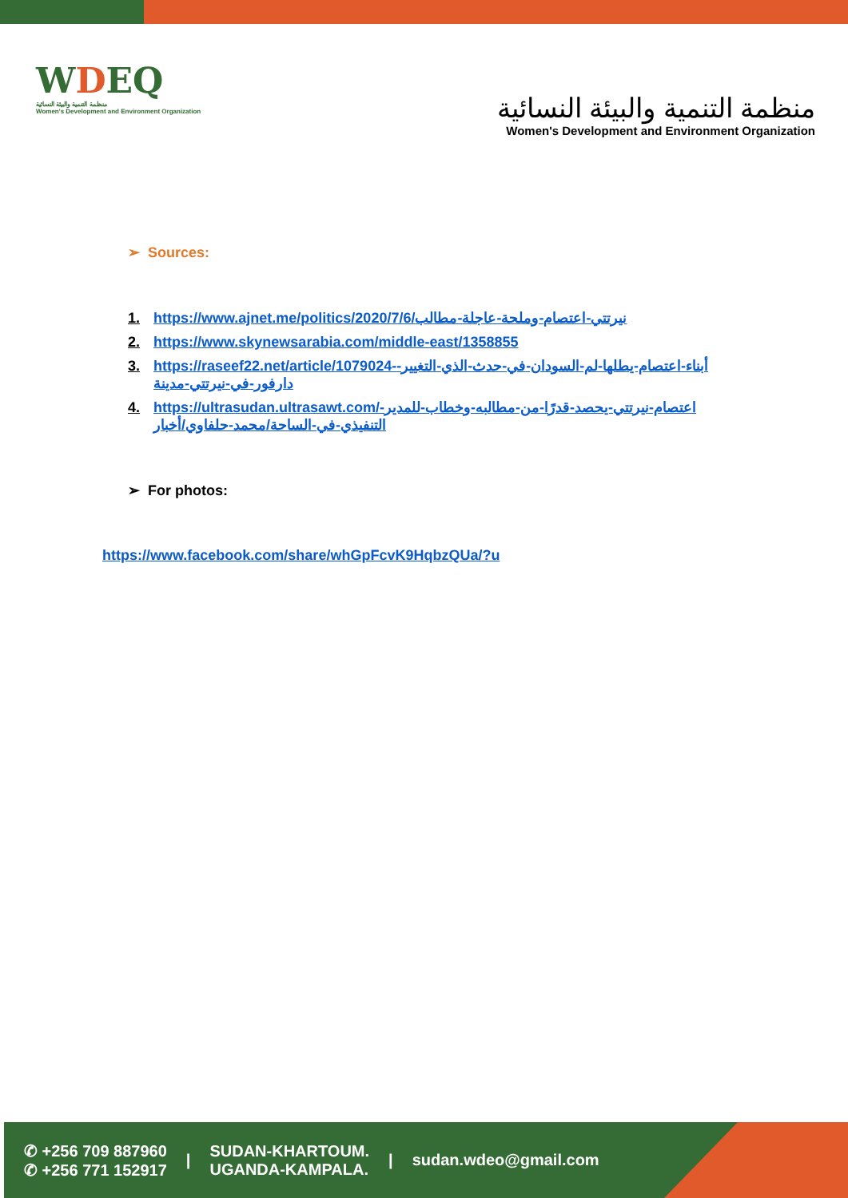WDEQ
منظمة التنمية والبيئة النسائية
Women's Development and Environment Organization
منظمة التنمية والبيئة النسائية
Women's Development and Environment Organization
➢ Sources:
1. https://www.ajnet.me/politics/2020/7/6/نيرتتي-اعتصام-وملحة-عاجلة-مطالب
2. https://www.skynewsarabia.com/middle-east/1358855
3. https://raseef22.net/article/1079024-أبناء-اعتصام-يطلها-لم-السودان-في-حدث-الذي-التغيير-دارفور-في-نيرتتي-مدينة
4. https://ultrasudan.ultrasawt.com/اعتصام-نيرتتي-يحصد-قدرًا-من-مطالبه-وخطاب-للمدير-التنفيذي-في-الساحة/محمد-حلفاوي/أخبار
➢ For photos:
https://www.facebook.com/share/whGpFcvK9HqbzQUa/?u
✆ +256 709 887960
✆ +256 771 152917
|
SUDAN-KHARTOUM.
UGANDA-KAMPALA.
| sudan.wdeo@gmail.com